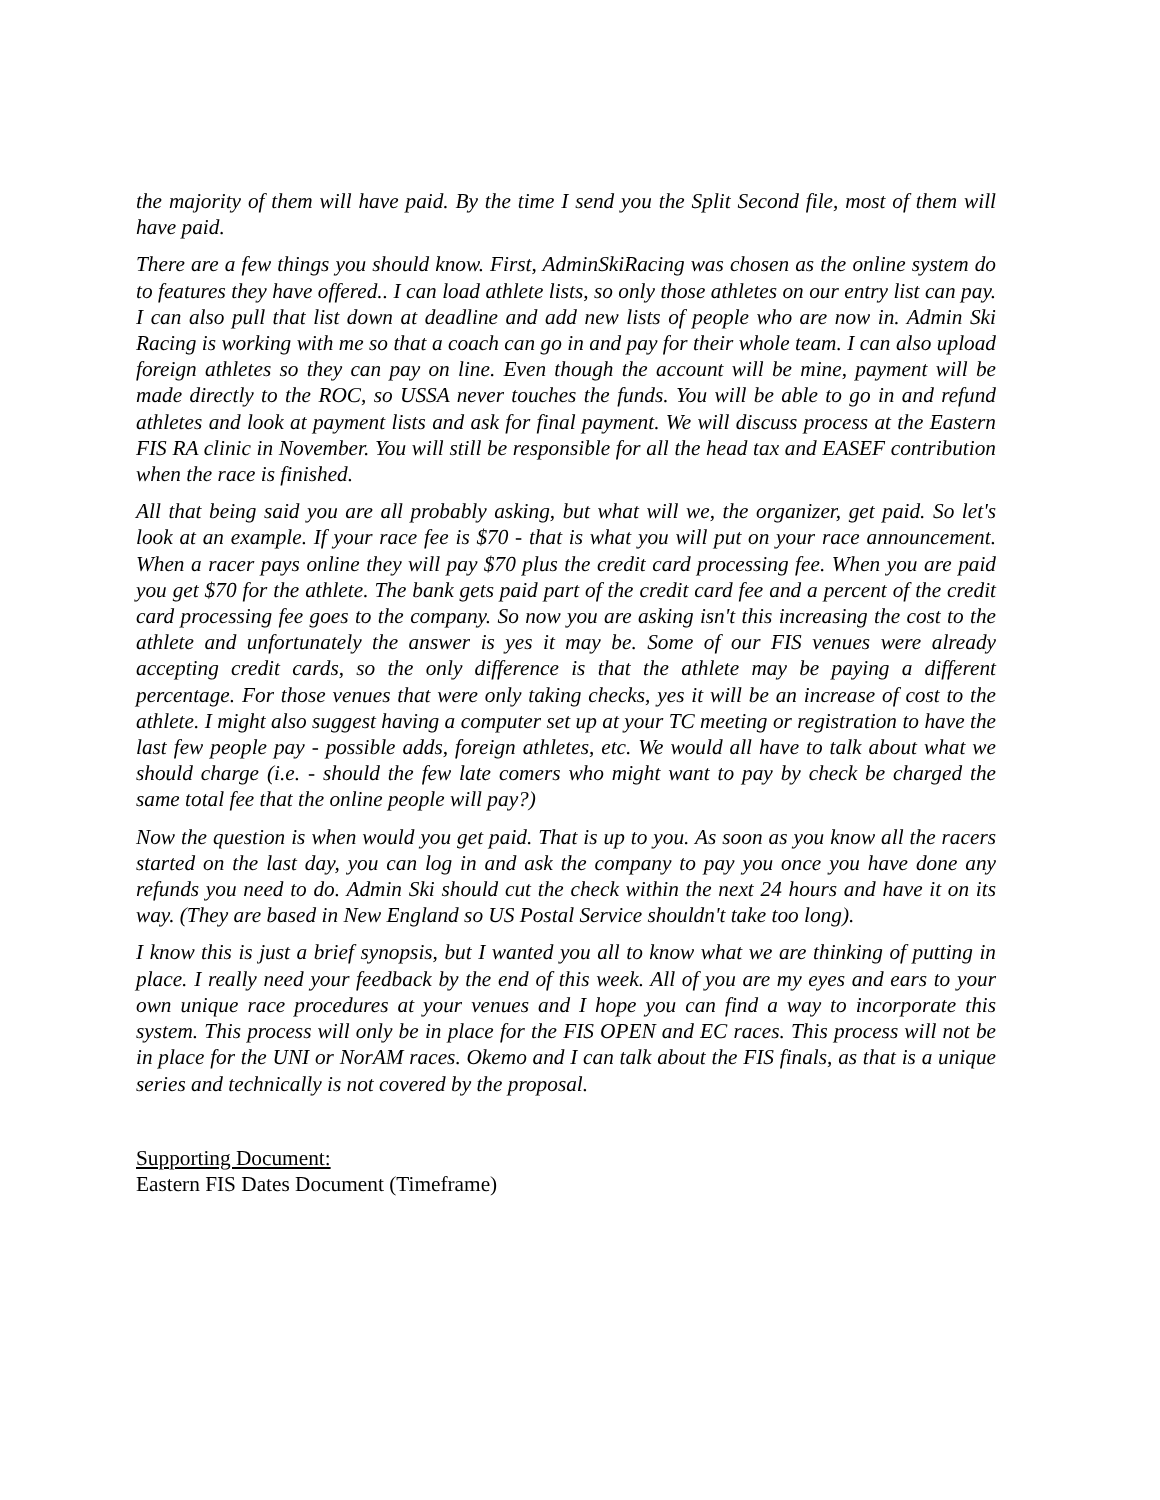the majority of them will have paid. By the time I send you the Split Second file, most of them will have paid.
There are a few things you should know. First, AdminSkiRacing was chosen as the online system do to features they have offered.. I can load athlete lists, so only those athletes on our entry list can pay. I can also pull that list down at deadline and add new lists of people who are now in. Admin Ski Racing is working with me so that a coach can go in and pay for their whole team. I can also upload foreign athletes so they can pay on line. Even though the account will be mine, payment will be made directly to the ROC, so USSA never touches the funds. You will be able to go in and refund athletes and look at payment lists and ask for final payment. We will discuss process at the Eastern FIS RA clinic in November. You will still be responsible for all the head tax and EASEF contribution when the race is finished.
All that being said you are all probably asking, but what will we, the organizer, get paid. So let's look at an example. If your race fee is $70 - that is what you will put on your race announcement. When a racer pays online they will pay $70 plus the credit card processing fee. When you are paid you get $70 for the athlete. The bank gets paid part of the credit card fee and a percent of the credit card processing fee goes to the company. So now you are asking isn't this increasing the cost to the athlete and unfortunately the answer is yes it may be. Some of our FIS venues were already accepting credit cards, so the only difference is that the athlete may be paying a different percentage. For those venues that were only taking checks, yes it will be an increase of cost to the athlete. I might also suggest having a computer set up at your TC meeting or registration to have the last few people pay - possible adds, foreign athletes, etc. We would all have to talk about what we should charge (i.e. - should the few late comers who might want to pay by check be charged the same total fee that the online people will pay?)
Now the question is when would you get paid. That is up to you. As soon as you know all the racers started on the last day, you can log in and ask the company to pay you once you have done any refunds you need to do. Admin Ski should cut the check within the next 24 hours and have it on its way. (They are based in New England so US Postal Service shouldn't take too long).
I know this is just a brief synopsis, but I wanted you all to know what we are thinking of putting in place. I really need your feedback by the end of this week. All of you are my eyes and ears to your own unique race procedures at your venues and I hope you can find a way to incorporate this system. This process will only be in place for the FIS OPEN and EC races. This process will not be in place for the UNI or NorAM races. Okemo and I can talk about the FIS finals, as that is a unique series and technically is not covered by the proposal.
Supporting Document:
Eastern FIS Dates Document (Timeframe)